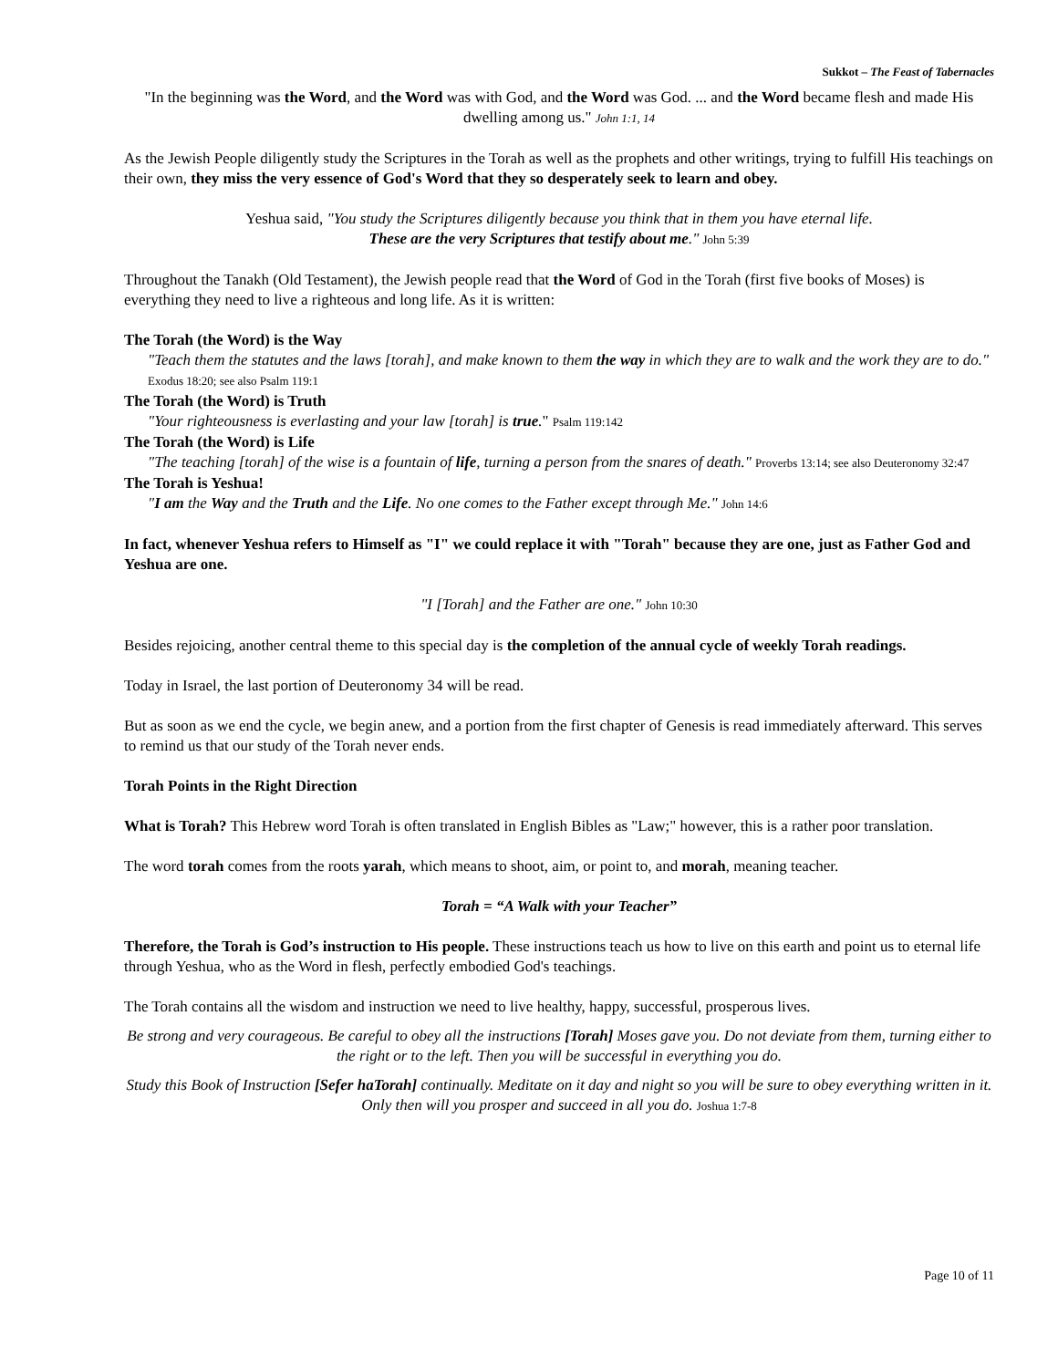Sukkot – The Feast of Tabernacles
"In the beginning was the Word, and the Word was with God, and the Word was God. ... and the Word became flesh and made His dwelling among us." John 1:1, 14
As the Jewish People diligently study the Scriptures in the Torah as well as the prophets and other writings, trying to fulfill His teachings on their own, they miss the very essence of God's Word that they so desperately seek to learn and obey.
Yeshua said, "You study the Scriptures diligently because you think that in them you have eternal life.
These are the very Scriptures that testify about me." John 5:39
Throughout the Tanakh (Old Testament), the Jewish people read that the Word of God in the Torah (first five books of Moses) is everything they need to live a righteous and long life. As it is written:
The Torah (the Word) is the Way
"Teach them the statutes and the laws [torah], and make known to them the way in which they are to walk and the work they are to do." Exodus 18:20; see also Psalm 119:1
The Torah (the Word) is Truth
"Your righteousness is everlasting and your law [torah] is true." Psalm 119:142
The Torah (the Word) is Life
"The teaching [torah] of the wise is a fountain of life, turning a person from the snares of death." Proverbs 13:14; see also Deuteronomy 32:47
The Torah is Yeshua!
"I am the Way and the Truth and the Life. No one comes to the Father except through Me." John 14:6
In fact, whenever Yeshua refers to Himself as "I" we could replace it with "Torah" because they are one, just as Father God and Yeshua are one.
"I [Torah] and the Father are one." John 10:30
Besides rejoicing, another central theme to this special day is the completion of the annual cycle of weekly Torah readings.
Today in Israel, the last portion of Deuteronomy 34 will be read.
But as soon as we end the cycle, we begin anew, and a portion from the first chapter of Genesis is read immediately afterward. This serves to remind us that our study of the Torah never ends.
Torah Points in the Right Direction
What is Torah? This Hebrew word Torah is often translated in English Bibles as "Law;" however, this is a rather poor translation.
The word torah comes from the roots yarah, which means to shoot, aim, or point to, and morah, meaning teacher.
Torah = “A Walk with your Teacher”
Therefore, the Torah is God’s instruction to His people. These instructions teach us how to live on this earth and point us to eternal life through Yeshua, who as the Word in flesh, perfectly embodied God's teachings.
The Torah contains all the wisdom and instruction we need to live healthy, happy, successful, prosperous lives.
Be strong and very courageous. Be careful to obey all the instructions [Torah] Moses gave you. Do not deviate from them, turning either to the right or to the left. Then you will be successful in everything you do.
Study this Book of Instruction [Sefer haTorah] continually. Meditate on it day and night so you will be sure to obey everything written in it. Only then will you prosper and succeed in all you do. Joshua 1:7-8
Page 10 of 11